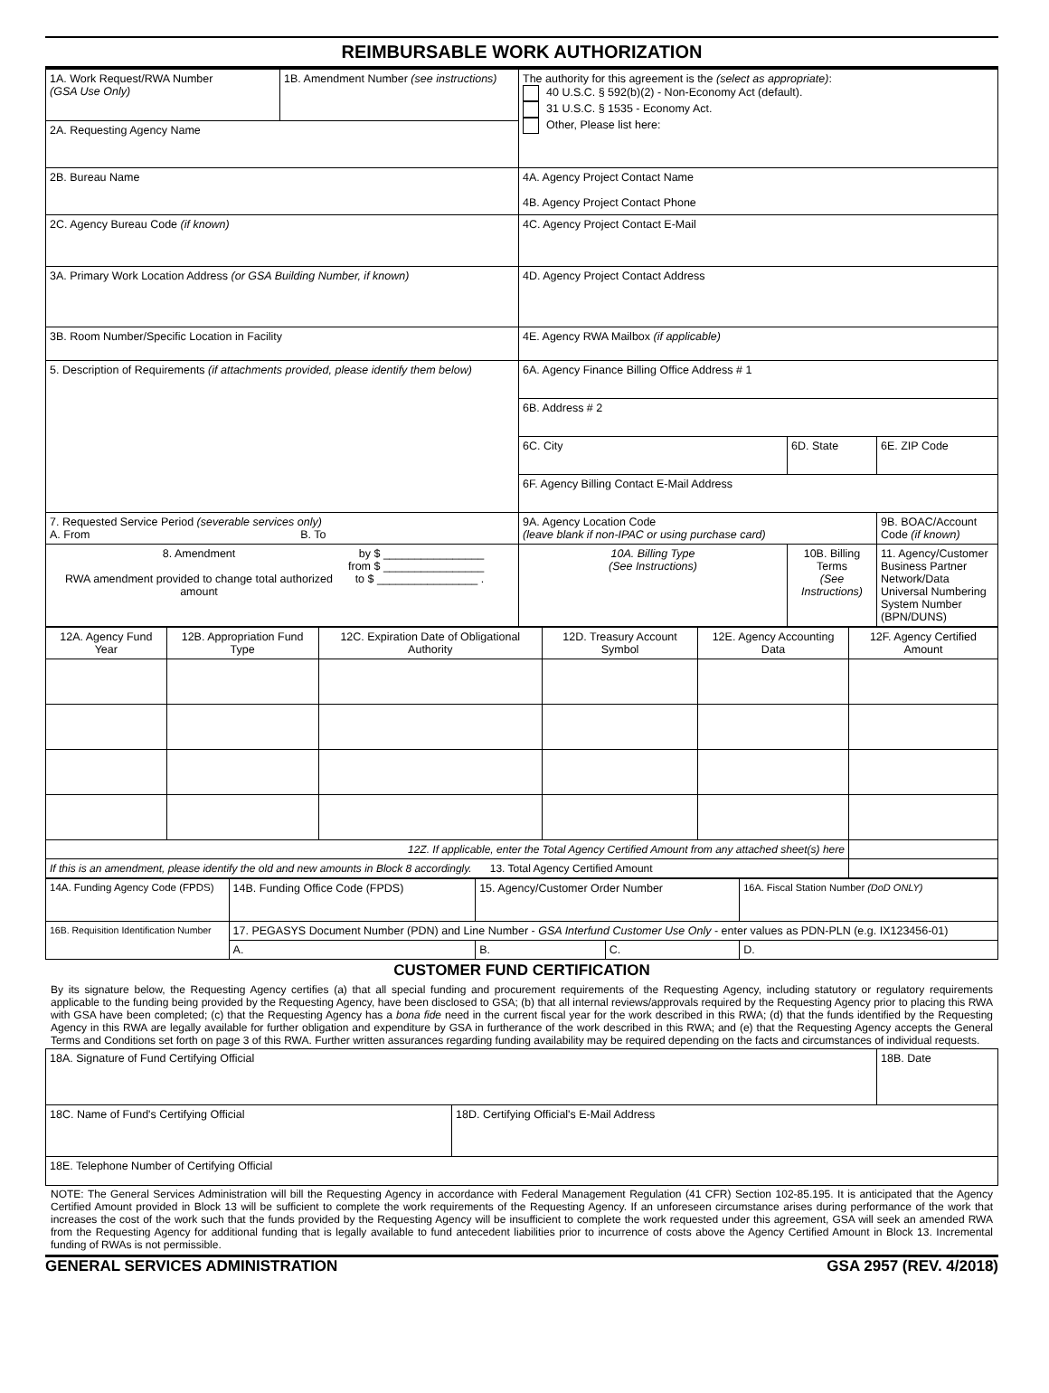REIMBURSABLE WORK AUTHORIZATION
| 1A. Work Request/RWA Number (GSA Use Only) | 1B. Amendment Number (see instructions) | The authority for this agreement is the (select as appropriate) : 40 U.S.C. § 592(b)(2) - Non-Economy Act (default). 31 U.S.C. § 1535 - Economy Act. Other, Please list here: | | |
| 2A. Requesting Agency Name | | | | |
| 2B. Bureau Name | | 4A. Agency Project Contact Name 4B. Agency Project Contact Phone | | |
| 2C. Agency Bureau Code (if known) | | 4C. Agency Project Contact E-Mail | | |
| 3A. Primary Work Location Address (or GSA Building Number, if known) | | 4D. Agency Project Contact Address | | |
| 3B. Room Number/Specific Location in Facility | | 4E. Agency RWA Mailbox (if applicable) | | |
| 5. Description of Requirements (if attachments provided, please identify them below) | | 6A. Agency Finance Billing Office Address # 1 | | |
| | | 6B. Address # 2 | | |
| | | 6C. City | 6D. State | 6E. ZIP Code |
| | | 6F. Agency Billing Contact E-Mail Address | | |
| 7. Requested Service Period (severable services only) A. From B. To | | 9A. Agency Location Code (leave blank if non-IPAC or using purchase card) | | 9B. BOAC/Account Code (if known) |
| 8. Amendment RWA amendment provided to change total authorized amount by $ ________________ from $ ________________ to $ ________________ . | | 10A. Billing Type (See Instructions) | 10B. Billing Terms (See Instructions) | 11. Agency/Customer Business Partner Network/Data Universal Numbering System Number (BPN/DUNS) |
| 12A. Agency Fund Year | 12B. Appropriation Fund Type | 12C. Expiration Date of Obligational Authority | 12D. Treasury Account Symbol | 12E. Agency Accounting Data | 12F. Agency Certified Amount |
| --- | --- | --- | --- | --- | --- |
| 12Z. If applicable, enter the Total Agency Certified Amount from any attached sheet(s) here | | | | | |
| If this is an amendment, please identify the old and new amounts in Block 8 accordingly. 13. Total Agency Certified Amount | | | | | |
| 14A. Funding Agency Code (FPDS) | 14B. Funding Office Code (FPDS) | 15. Agency/Customer Order Number | | 16A. Fiscal Station Number (DoD ONLY) |
| 16B. Requisition Identification Number | 17. PEGASYS Document Number (PDN) and Line Number - GSA Interfund Customer Use Only - enter values as PDN-PLN (e.g. IX123456-01) | | | |
| | A. | B. | C. | D. |
CUSTOMER FUND CERTIFICATION
By its signature below, the Requesting Agency certifies (a) that all special funding and procurement requirements of the Requesting Agency, including statutory or regulatory requirements applicable to the funding being provided by the Requesting Agency, have been disclosed to GSA; (b) that all internal reviews/approvals required by the Requesting Agency prior to placing this RWA with GSA have been completed; (c) that the Requesting Agency has a bona fide need in the current fiscal year for the work described in this RWA; (d) that the funds identified by the Requesting Agency in this RWA are legally available for further obligation and expenditure by GSA in furtherance of the work described in this RWA; and (e) that the Requesting Agency accepts the General Terms and Conditions set forth on page 3 of this RWA. Further written assurances regarding funding availability may be required depending on the facts and circumstances of individual requests.
| 18A. Signature of Fund Certifying Official | | 18B. Date |
| 18C. Name of Fund's Certifying Official | 18D. Certifying Official's E-Mail Address | |
| 18E. Telephone Number of Certifying Official | | |
NOTE: The General Services Administration will bill the Requesting Agency in accordance with Federal Management Regulation (41 CFR) Section 102-85.195. It is anticipated that the Agency Certified Amount provided in Block 13 will be sufficient to complete the work requirements of the Requesting Agency. If an unforeseen circumstance arises during performance of the work that increases the cost of the work such that the funds provided by the Requesting Agency will be insufficient to complete the work requested under this agreement, GSA will seek an amended RWA from the Requesting Agency for additional funding that is legally available to fund antecedent liabilities prior to incurrence of costs above the Agency Certified Amount in Block 13. Incremental funding of RWAs is not permissible.
GENERAL SERVICES ADMINISTRATION GSA 2957 (REV. 4/2018)